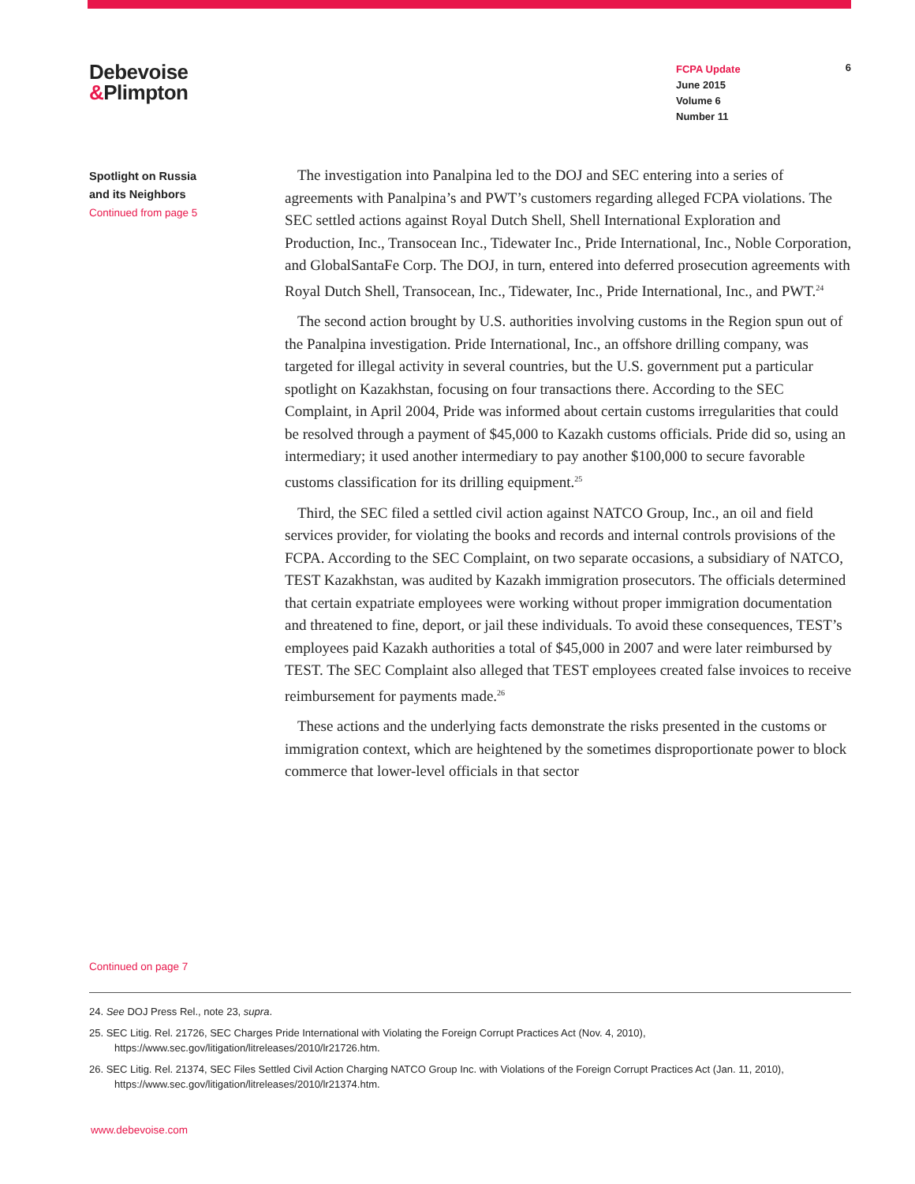Debevoise
&Plimpton
FCPA Update
June 2015
Volume 6
Number 11
6
Spotlight on Russia
and its Neighbors
Continued from page 5
The investigation into Panalpina led to the DOJ and SEC entering into a series of agreements with Panalpina’s and PWT’s customers regarding alleged FCPA violations. The SEC settled actions against Royal Dutch Shell, Shell International Exploration and Production, Inc., Transocean Inc., Tidewater Inc., Pride International, Inc., Noble Corporation, and GlobalSantaFe Corp. The DOJ, in turn, entered into deferred prosecution agreements with Royal Dutch Shell, Transocean, Inc., Tidewater, Inc., Pride International, Inc., and PWT.<sup>24</sup>
The second action brought by U.S. authorities involving customs in the Region spun out of the Panalpina investigation. Pride International, Inc., an offshore drilling company, was targeted for illegal activity in several countries, but the U.S. government put a particular spotlight on Kazakhstan, focusing on four transactions there. According to the SEC Complaint, in April 2004, Pride was informed about certain customs irregularities that could be resolved through a payment of $45,000 to Kazakh customs officials. Pride did so, using an intermediary; it used another intermediary to pay another $100,000 to secure favorable customs classification for its drilling equipment.<sup>25</sup>
Third, the SEC filed a settled civil action against NATCO Group, Inc., an oil and field services provider, for violating the books and records and internal controls provisions of the FCPA. According to the SEC Complaint, on two separate occasions, a subsidiary of NATCO, TEST Kazakhstan, was audited by Kazakh immigration prosecutors. The officials determined that certain expatriate employees were working without proper immigration documentation and threatened to fine, deport, or jail these individuals. To avoid these consequences, TEST’s employees paid Kazakh authorities a total of $45,000 in 2007 and were later reimbursed by TEST. The SEC Complaint also alleged that TEST employees created false invoices to receive reimbursement for payments made.<sup>26</sup>
These actions and the underlying facts demonstrate the risks presented in the customs or immigration context, which are heightened by the sometimes disproportionate power to block commerce that lower-level officials in that sector
Continued on page 7
24. See DOJ Press Rel., note 23, supra.
25. SEC Litig. Rel. 21726, SEC Charges Pride International with Violating the Foreign Corrupt Practices Act (Nov. 4, 2010), https://www.sec.gov/litigation/litreleases/2010/lr21726.htm.
26. SEC Litig. Rel. 21374, SEC Files Settled Civil Action Charging NATCO Group Inc. with Violations of the Foreign Corrupt Practices Act (Jan. 11, 2010), https://www.sec.gov/litigation/litreleases/2010/lr21374.htm.
www.debevoise.com